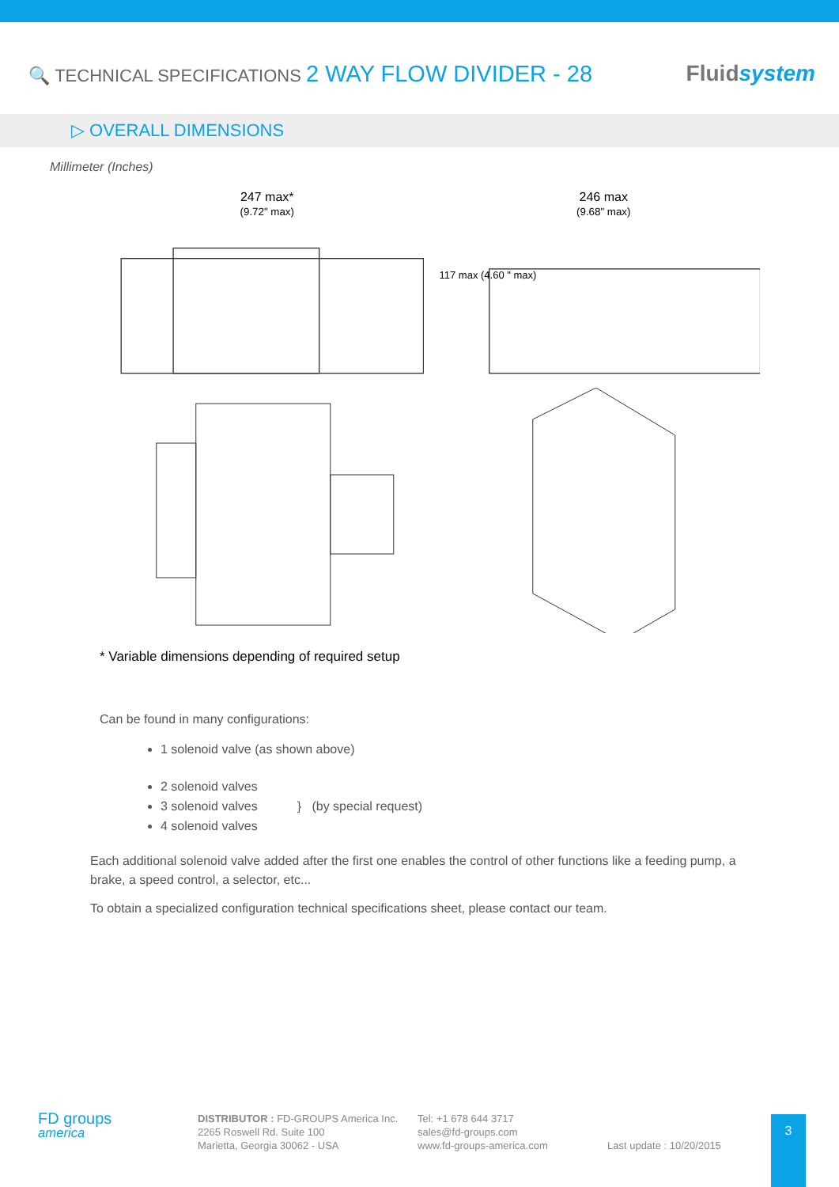🔍 TECHNICAL SPECIFICATIONS 2 WAY FLOW DIVIDER - 28
Fluidsystem
▷ OVERALL DIMENSIONS
Millimeter (Inches)
247 max*
(9.72" max)
246 max
(9.68" max)
117 max (4.60 " max)
* Variable dimensions depending of required setup
Can be found in many configurations:
1 solenoid valve (as shown above)
2 solenoid valves
3 solenoid valves
4 solenoid valves
} (by special request)
Each additional solenoid valve added after the first one enables the control of other functions like a feeding pump, a brake, a speed control, a selector, etc...
To obtain a specialized configuration technical specifications sheet, please contact our team.
FD groups
america
DISTRIBUTOR : FD-GROUPS America Inc.
2265 Roswell Rd. Suite 100
Marietta, Georgia 30062 - USA
Tel: +1 678 644 3717
sales@fd-groups.com
www.fd-groups-america.com
Last update : 10/20/2015
3